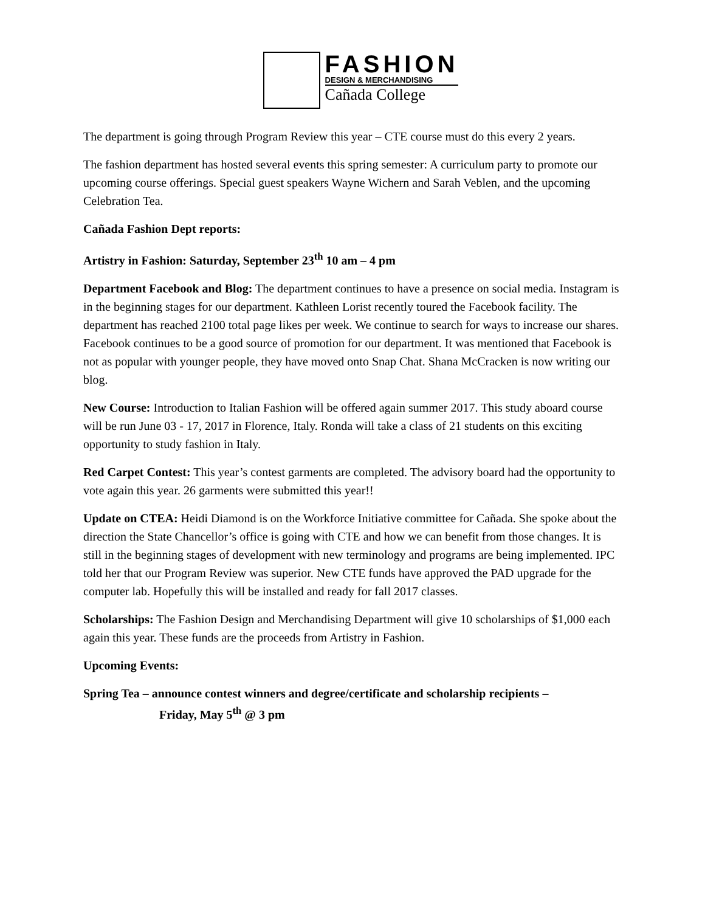FASHION
DESIGN & MERCHANDISING
Cañada College
The department is going through Program Review this year – CTE course must do this every 2 years.
The fashion department has hosted several events this spring semester: A curriculum party to promote our upcoming course offerings. Special guest speakers Wayne Wichern and Sarah Veblen, and the upcoming Celebration Tea.
Cañada Fashion Dept reports:
Artistry in Fashion: Saturday, September 23<sup>th</sup> 10 am – 4 pm
Department Facebook and Blog: The department continues to have a presence on social media. Instagram is in the beginning stages for our department. Kathleen Lorist recently toured the Facebook facility. The department has reached 2100 total page likes per week. We continue to search for ways to increase our shares. Facebook continues to be a good source of promotion for our department. It was mentioned that Facebook is not as popular with younger people, they have moved onto Snap Chat. Shana McCracken is now writing our blog.
New Course: Introduction to Italian Fashion will be offered again summer 2017. This study aboard course will be run June 03 - 17, 2017 in Florence, Italy. Ronda will take a class of 21 students on this exciting opportunity to study fashion in Italy.
Red Carpet Contest: This year’s contest garments are completed. The advisory board had the opportunity to vote again this year. 26 garments were submitted this year!!
Update on CTEA: Heidi Diamond is on the Workforce Initiative committee for Cañada. She spoke about the direction the State Chancellor’s office is going with CTE and how we can benefit from those changes. It is still in the beginning stages of development with new terminology and programs are being implemented. IPC told her that our Program Review was superior. New CTE funds have approved the PAD upgrade for the computer lab. Hopefully this will be installed and ready for fall 2017 classes.
Scholarships: The Fashion Design and Merchandising Department will give 10 scholarships of $1,000 each again this year. These funds are the proceeds from Artistry in Fashion.
Upcoming Events:
Spring Tea – announce contest winners and degree/certificate and scholarship recipients –
Friday, May 5<sup>th</sup> @ 3 pm